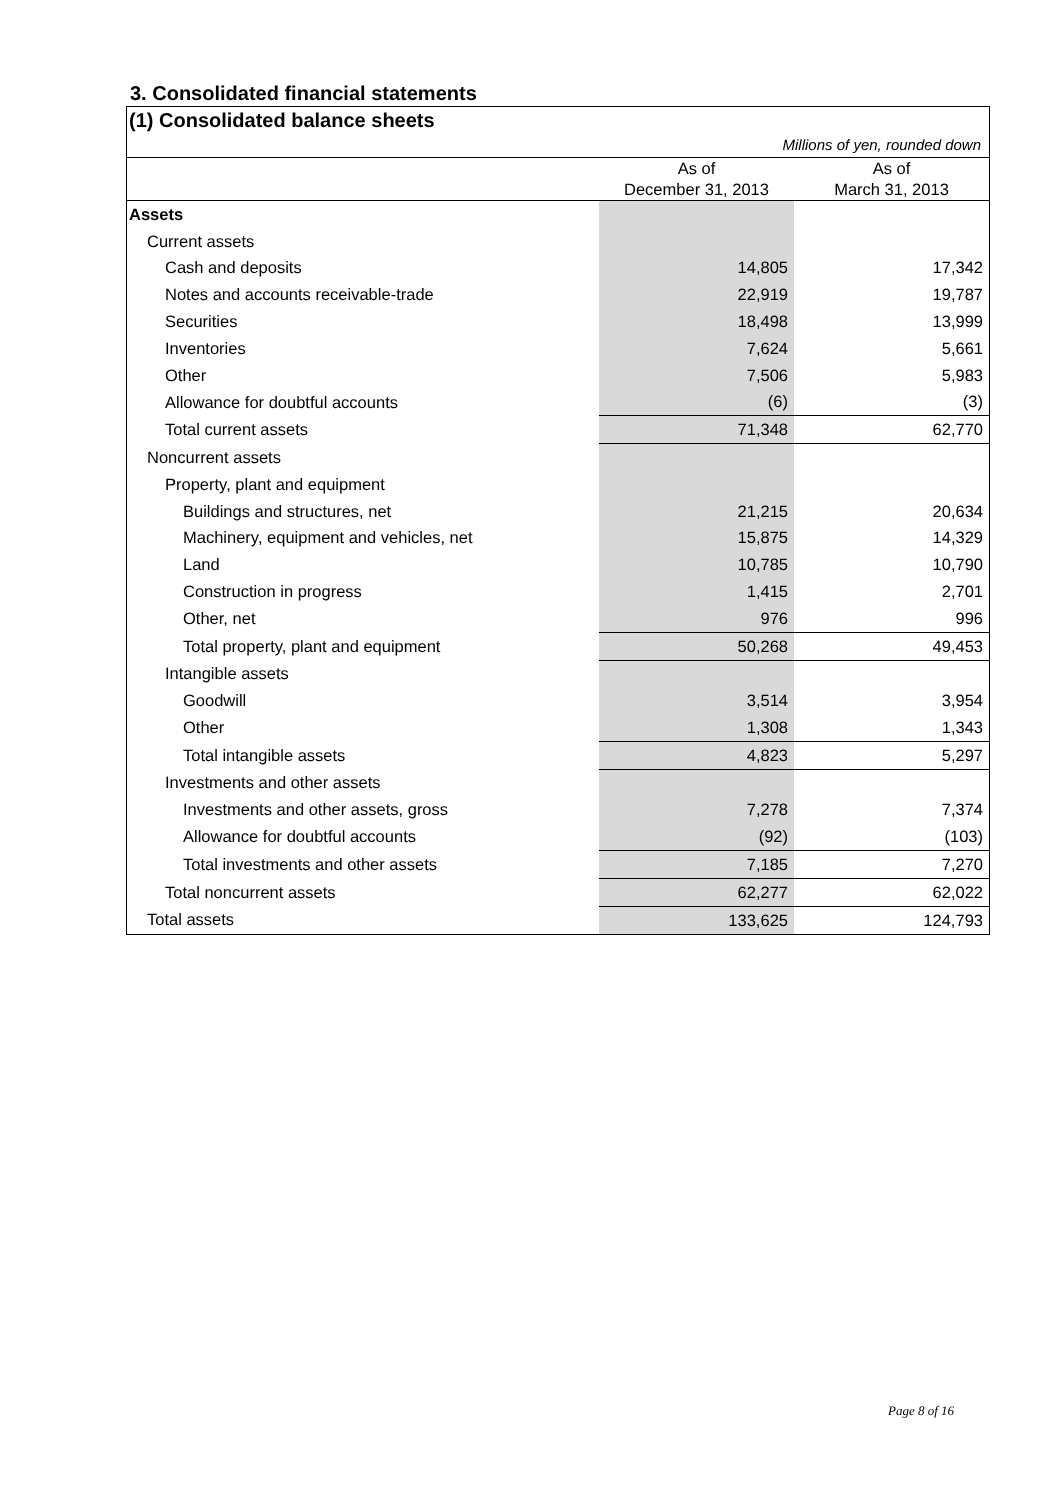3. Consolidated financial statements
(1) Consolidated balance sheets
Millions of yen, rounded down
| | As of December 31, 2013 | As of March 31, 2013 |
| Assets | | |
| Current assets | | |
| Cash and deposits | 14,805 | 17,342 |
| Notes and accounts receivable-trade | 22,919 | 19,787 |
| Securities | 18,498 | 13,999 |
| Inventories | 7,624 | 5,661 |
| Other | 7,506 | 5,983 |
| Allowance for doubtful accounts | (6) | (3) |
| Total current assets | 71,348 | 62,770 |
| Noncurrent assets | | |
| Property, plant and equipment | | |
| Buildings and structures, net | 21,215 | 20,634 |
| Machinery, equipment and vehicles, net | 15,875 | 14,329 |
| Land | 10,785 | 10,790 |
| Construction in progress | 1,415 | 2,701 |
| Other, net | 976 | 996 |
| Total property, plant and equipment | 50,268 | 49,453 |
| Intangible assets | | |
| Goodwill | 3,514 | 3,954 |
| Other | 1,308 | 1,343 |
| Total intangible assets | 4,823 | 5,297 |
| Investments and other assets | | |
| Investments and other assets, gross | 7,278 | 7,374 |
| Allowance for doubtful accounts | (92) | (103) |
| Total investments and other assets | 7,185 | 7,270 |
| Total noncurrent assets | 62,277 | 62,022 |
| Total assets | 133,625 | 124,793 |
Page 8 of 16